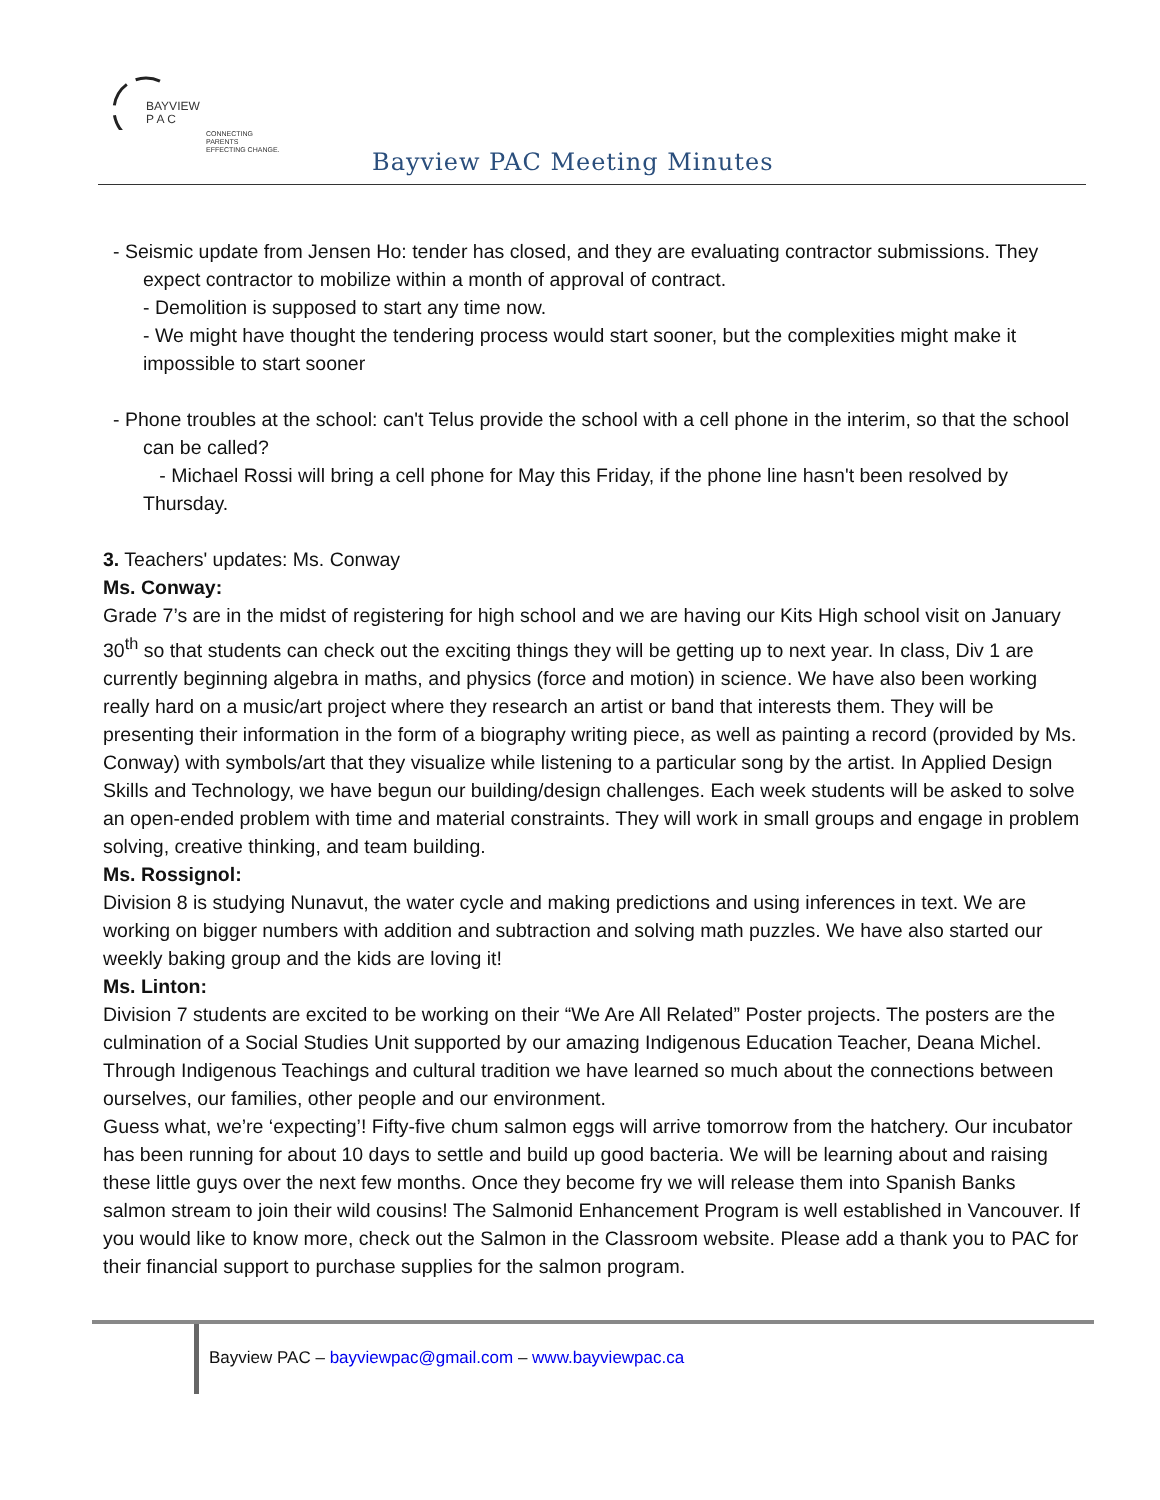BAYVIEW
P A C
CONNECTING PARENTS
EFFECTING CHANGE.
Bayview PAC Meeting Minutes
- Seismic update from Jensen Ho: tender has closed, and they are evaluating contractor submissions. They expect contractor to mobilize within a month of approval of contract.
- Demolition is supposed to start any time now.
- We might have thought the tendering process would start sooner, but the complexities might make it impossible to start sooner
- Phone troubles at the school: can't Telus provide the school with a cell phone in the interim, so that the school can be called?
- Michael Rossi will bring a cell phone for May this Friday, if the phone line hasn't been resolved by Thursday.
3. Teachers' updates: Ms. Conway
Ms. Conway:
Grade 7’s are in the midst of registering for high school and we are having our Kits High school visit on January 30<sup>th</sup> so that students can check out the exciting things they will be getting up to next year. In class, Div 1 are currently beginning algebra in maths, and physics (force and motion) in science. We have also been working really hard on a music/art project where they research an artist or band that interests them. They will be presenting their information in the form of a biography writing piece, as well as painting a record (provided by Ms. Conway) with symbols/art that they visualize while listening to a particular song by the artist. In Applied Design Skills and Technology, we have begun our building/design challenges. Each week students will be asked to solve an open-ended problem with time and material constraints. They will work in small groups and engage in problem solving, creative thinking, and team building.
Ms. Rossignol:
Division 8 is studying Nunavut, the water cycle and making predictions and using inferences in text. We are working on bigger numbers with addition and subtraction and solving math puzzles. We have also started our weekly baking group and the kids are loving it!
Ms. Linton:
Division 7 students are excited to be working on their “We Are All Related” Poster projects. The posters are the culmination of a Social Studies Unit supported by our amazing Indigenous Education Teacher, Deana Michel. Through Indigenous Teachings and cultural tradition we have learned so much about the connections between ourselves, our families, other people and our environment.
Guess what, we’re ‘expecting’! Fifty-five chum salmon eggs will arrive tomorrow from the hatchery. Our incubator has been running for about 10 days to settle and build up good bacteria. We will be learning about and raising these little guys over the next few months. Once they become fry we will release them into Spanish Banks salmon stream to join their wild cousins! The Salmonid Enhancement Program is well established in Vancouver. If you would like to know more, check out the Salmon in the Classroom website. Please add a thank you to PAC for their financial support to purchase supplies for the salmon program.
Bayview PAC – bayviewpac@gmail.com – www.bayviewpac.ca